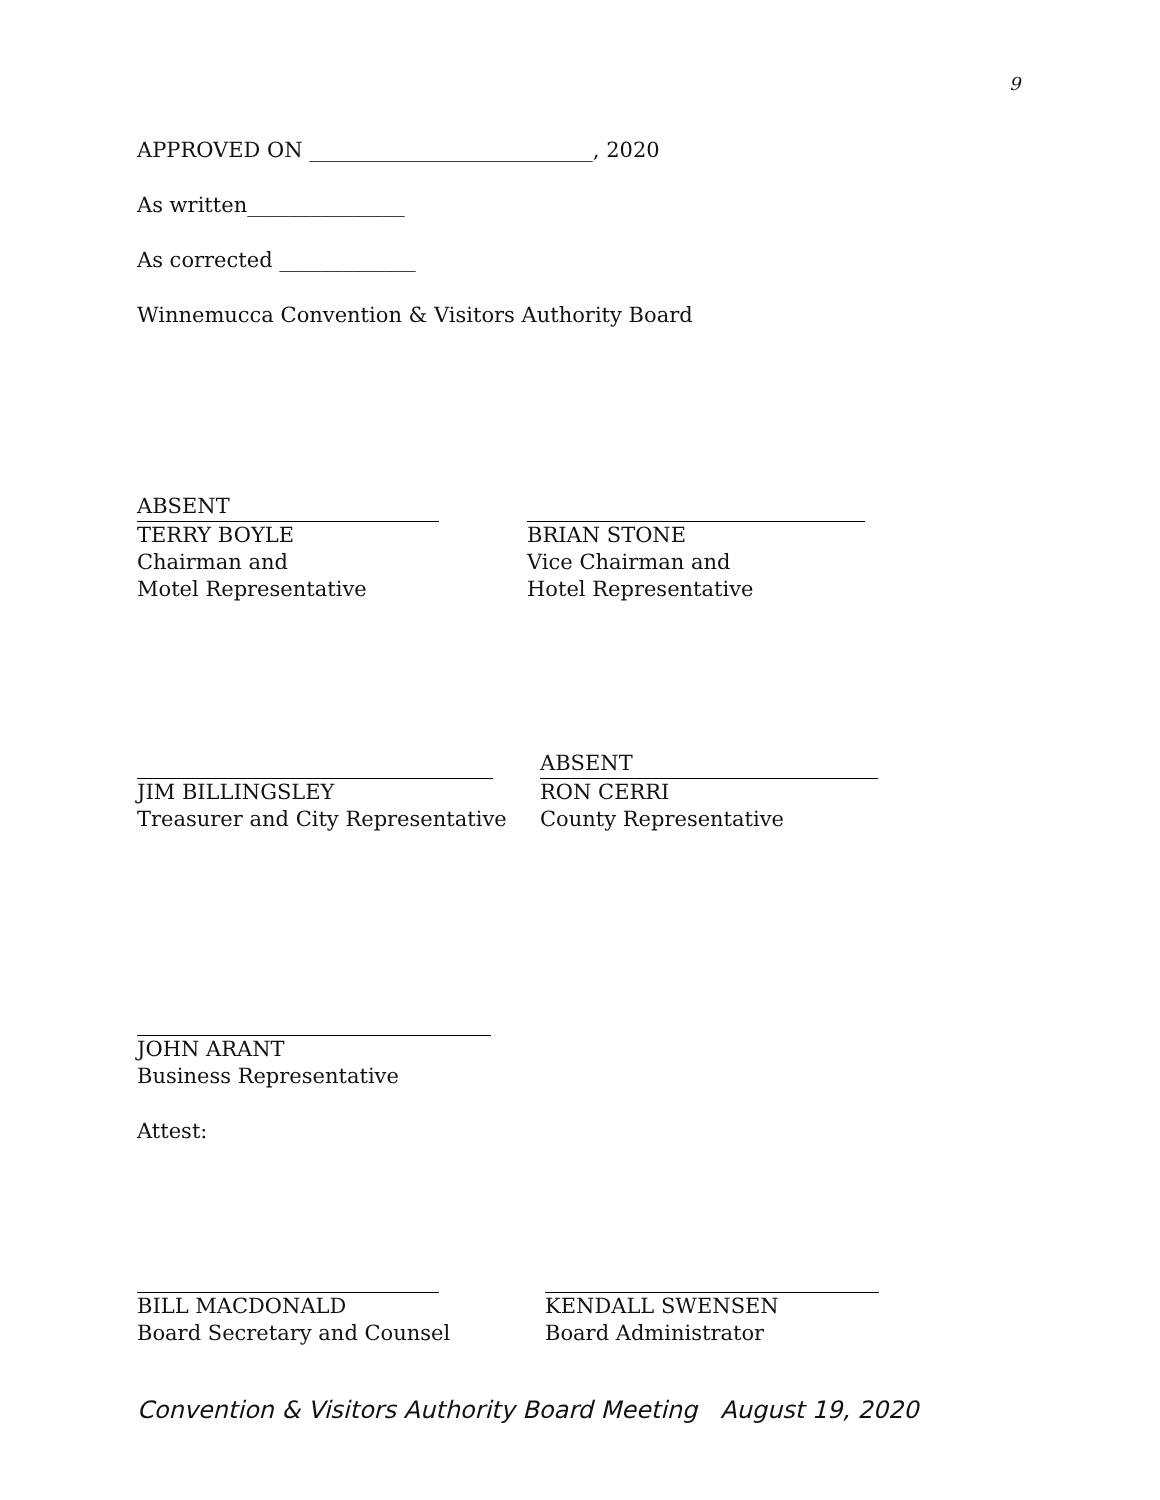9
APPROVED ON ___________________________, 2020
As written_______________
As corrected _____________
Winnemucca Convention & Visitors Authority Board
ABSENT
TERRY BOYLE
Chairman and
Motel Representative
BRIAN STONE
Vice Chairman and
Hotel Representative
JIM BILLINGSLEY
Treasurer and City Representative
ABSENT
RON CERRI
County Representative
JOHN ARANT
Business Representative
Attest:
BILL MACDONALD
Board Secretary and Counsel
KENDALL SWENSEN
Board Administrator
Convention & Visitors Authority Board Meeting August 19, 2020